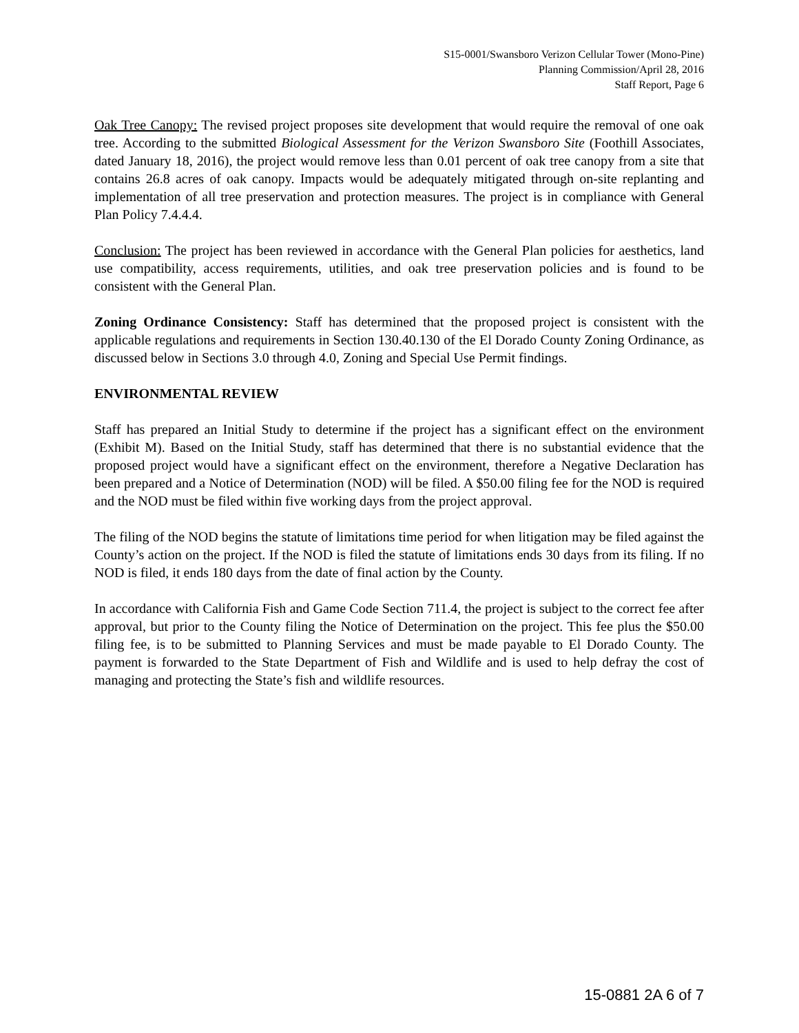S15-0001/Swansboro Verizon Cellular Tower (Mono-Pine)
Planning Commission/April 28, 2016
Staff Report, Page 6
Oak Tree Canopy: The revised project proposes site development that would require the removal of one oak tree. According to the submitted Biological Assessment for the Verizon Swansboro Site (Foothill Associates, dated January 18, 2016), the project would remove less than 0.01 percent of oak tree canopy from a site that contains 26.8 acres of oak canopy. Impacts would be adequately mitigated through on-site replanting and implementation of all tree preservation and protection measures. The project is in compliance with General Plan Policy 7.4.4.4.
Conclusion: The project has been reviewed in accordance with the General Plan policies for aesthetics, land use compatibility, access requirements, utilities, and oak tree preservation policies and is found to be consistent with the General Plan.
Zoning Ordinance Consistency: Staff has determined that the proposed project is consistent with the applicable regulations and requirements in Section 130.40.130 of the El Dorado County Zoning Ordinance, as discussed below in Sections 3.0 through 4.0, Zoning and Special Use Permit findings.
ENVIRONMENTAL REVIEW
Staff has prepared an Initial Study to determine if the project has a significant effect on the environment (Exhibit M). Based on the Initial Study, staff has determined that there is no substantial evidence that the proposed project would have a significant effect on the environment, therefore a Negative Declaration has been prepared and a Notice of Determination (NOD) will be filed. A $50.00 filing fee for the NOD is required and the NOD must be filed within five working days from the project approval.
The filing of the NOD begins the statute of limitations time period for when litigation may be filed against the County’s action on the project. If the NOD is filed the statute of limitations ends 30 days from its filing. If no NOD is filed, it ends 180 days from the date of final action by the County.
In accordance with California Fish and Game Code Section 711.4, the project is subject to the correct fee after approval, but prior to the County filing the Notice of Determination on the project. This fee plus the $50.00 filing fee, is to be submitted to Planning Services and must be made payable to El Dorado County. The payment is forwarded to the State Department of Fish and Wildlife and is used to help defray the cost of managing and protecting the State’s fish and wildlife resources.
15-0881 2A 6 of 7